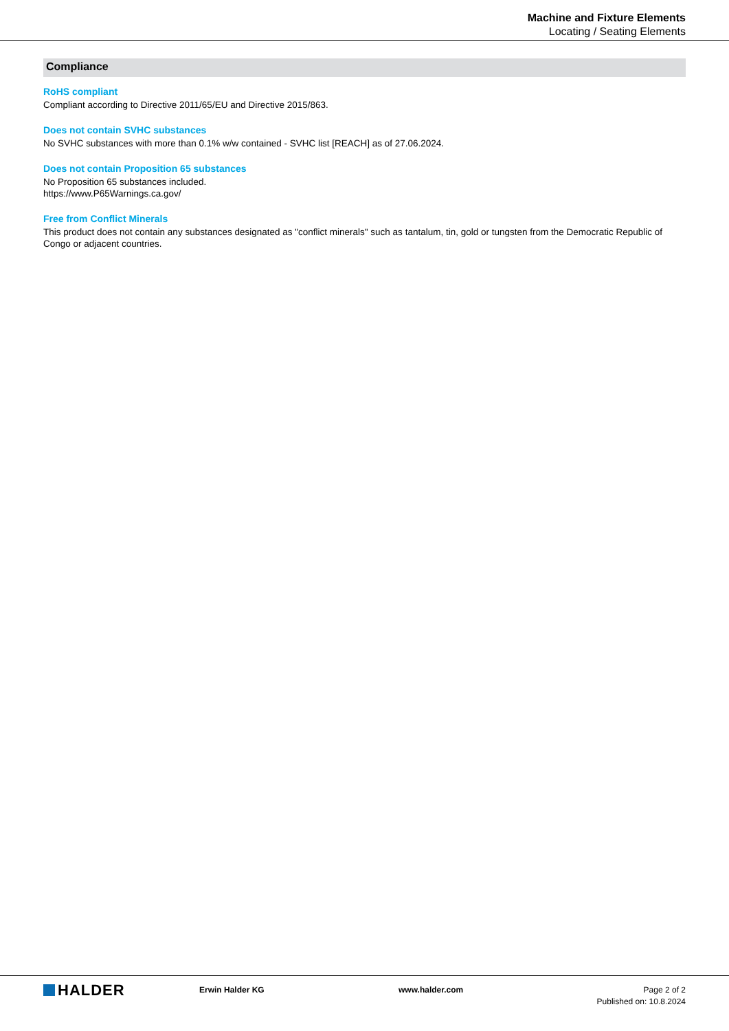Machine and Fixture Elements
Locating / Seating Elements
Compliance
RoHS compliant
Compliant according to Directive 2011/65/EU and Directive 2015/863.
Does not contain SVHC substances
No SVHC substances with more than 0.1% w/w contained - SVHC list [REACH] as of 27.06.2024.
Does not contain Proposition 65 substances
No Proposition 65 substances included.
https://www.P65Warnings.ca.gov/
Free from Conflict Minerals
This product does not contain any substances designated as "conflict minerals" such as tantalum, tin, gold or tungsten from the Democratic Republic of Congo or adjacent countries.
HALDER
Erwin Halder KG www.halder.com Page 2 of 2
Published on: 10.8.2024